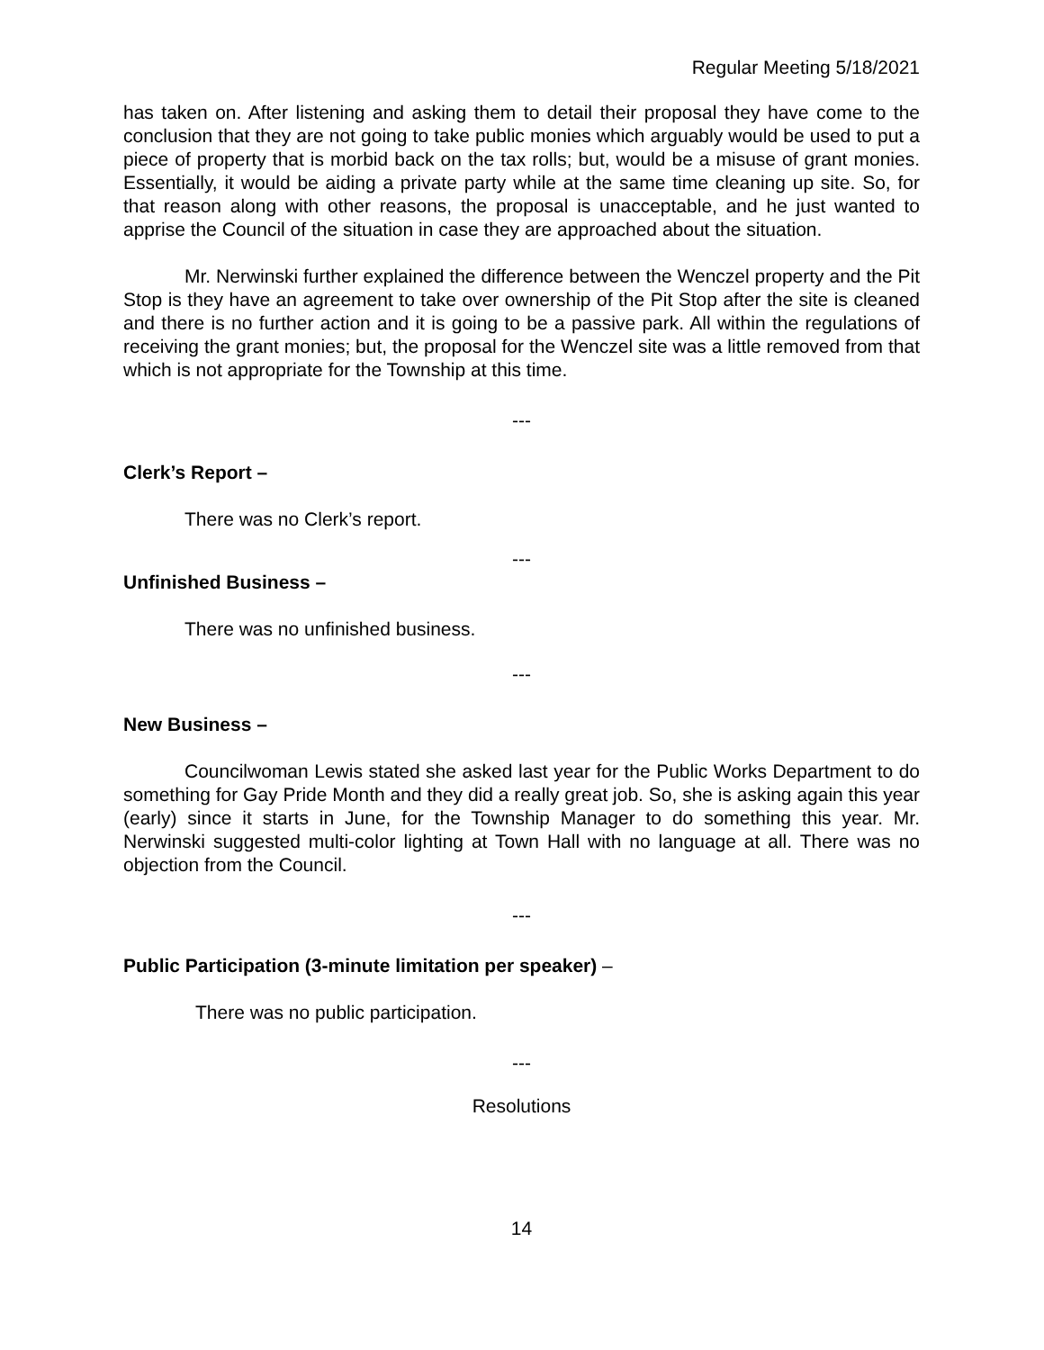Regular Meeting 5/18/2021
has taken on. After listening and asking them to detail their proposal they have come to the conclusion that they are not going to take public monies which arguably would be used to put a piece of property that is morbid back on the tax rolls; but, would be a misuse of grant monies. Essentially, it would be aiding a private party while at the same time cleaning up site. So, for that reason along with other reasons, the proposal is unacceptable, and he just wanted to apprise the Council of the situation in case they are approached about the situation.
Mr. Nerwinski further explained the difference between the Wenczel property and the Pit Stop is they have an agreement to take over ownership of the Pit Stop after the site is cleaned and there is no further action and it is going to be a passive park. All within the regulations of receiving the grant monies; but, the proposal for the Wenczel site was a little removed from that which is not appropriate for the Township at this time.
---
Clerk’s Report –
There was no Clerk’s report.
---
Unfinished Business –
There was no unfinished business.
---
New Business –
Councilwoman Lewis stated she asked last year for the Public Works Department to do something for Gay Pride Month and they did a really great job. So, she is asking again this year (early) since it starts in June, for the Township Manager to do something this year. Mr. Nerwinski suggested multi-color lighting at Town Hall with no language at all. There was no objection from the Council.
---
Public Participation (3-minute limitation per speaker) –
There was no public participation.
---
Resolutions
14